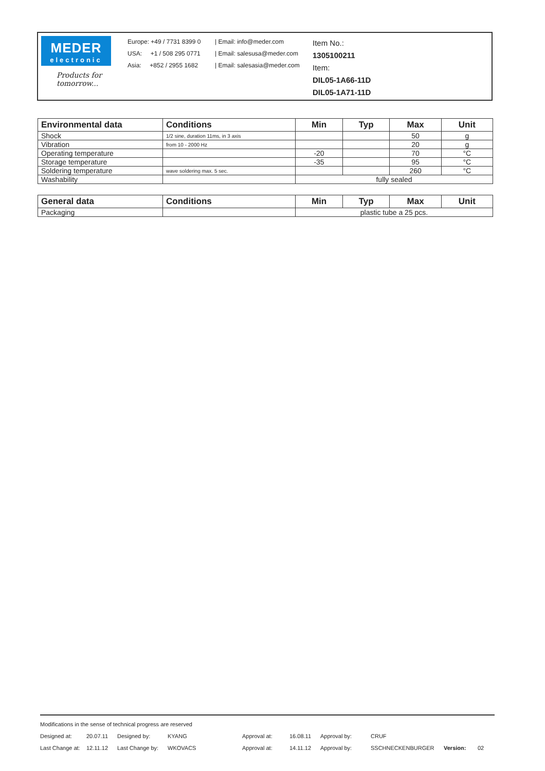MEDER
electronic
Products for tomorrow...
Europe: +49 / 7731 8399 0
USA: +1 / 508 295 0771
Asia: +852 / 2955 1682
| Email: info@meder.com
| Email: salesusa@meder.com
| Email: salesasia@meder.com
Item No.:
1305100211
Item:
DIL05-1A66-11D
DIL05-1A71-11D
| Environmental data | Conditions | Min | Typ | Max | Unit |
| --- | --- | --- | --- | --- | --- |
| Shock | 1/2 sine, duration 11ms, in 3 axis | | | 50 | g |
| Vibration | from 10 - 2000 Hz | | | 20 | g |
| Operating temperature | | -20 | | 70 | °C |
| Storage temperature | | -35 | | 95 | °C |
| Soldering temperature | wave soldering max. 5 sec. | | | 260 | °C |
| Washability | | fully sealed | | | |
| General data | Conditions | Min | Typ | Max | Unit |
| --- | --- | --- | --- | --- | --- |
| Packaging | | plastic tube a 25 pcs. | | | |
Modifications in the sense of technical progress are reserved
Designed at: 20.07.11 Designed by: KYANG Approval at: 16.08.11 Approval by: CRUF
Last Change at: 12.11.12 Last Change by: WKOVACS Approval at: 14.11.12 Approval by: SSCHNECKENBURGER Version: 02